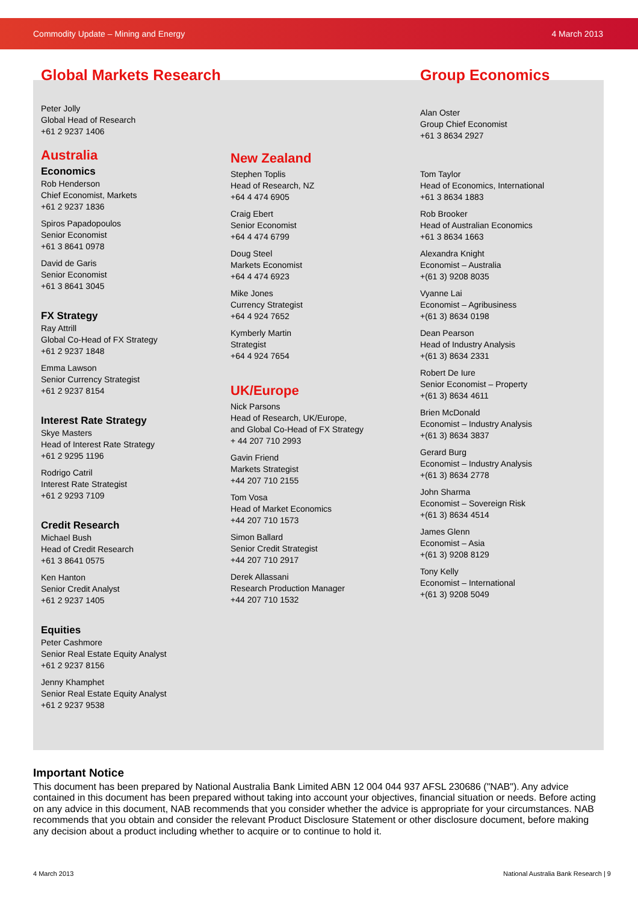Commodity Update – Mining and Energy 4 March 2013
Global Markets Research
Peter Jolly
Global Head of Research
+61 2 9237 1406
Australia
Economics
Rob Henderson
Chief Economist, Markets
+61 2 9237 1836
Spiros Papadopoulos
Senior Economist
+61 3 8641 0978
David de Garis
Senior Economist
+61 3 8641 3045
FX Strategy
Ray Attrill
Global Co-Head of FX Strategy
+61 2 9237 1848
Emma Lawson
Senior Currency Strategist
+61 2 9237 8154
Interest Rate Strategy
Skye Masters
Head of Interest Rate Strategy
+61 2 9295 1196
Rodrigo Catril
Interest Rate Strategist
+61 2 9293 7109
Credit Research
Michael Bush
Head of Credit Research
+61 3 8641 0575
Ken Hanton
Senior Credit Analyst
+61 2 9237 1405
Equities
Peter Cashmore
Senior Real Estate Equity Analyst
+61 2 9237 8156
Jenny Khamphet
Senior Real Estate Equity Analyst
+61 2 9237 9538
New Zealand
Stephen Toplis
Head of Research, NZ
+64 4 474 6905
Craig Ebert
Senior Economist
+64 4 474 6799
Doug Steel
Markets Economist
+64 4 474 6923
Mike Jones
Currency Strategist
+64 4 924 7652
Kymberly Martin
Strategist
+64 4 924 7654
UK/Europe
Nick Parsons
Head of Research, UK/Europe,
and Global Co-Head of FX Strategy
+ 44 207 710 2993
Gavin Friend
Markets Strategist
+44 207 710 2155
Tom Vosa
Head of Market Economics
+44 207 710 1573
Simon Ballard
Senior Credit Strategist
+44 207 710 2917
Derek Allassani
Research Production Manager
+44 207 710 1532
Group Economics
Alan Oster
Group Chief Economist
+61 3 8634 2927
Tom Taylor
Head of Economics, International
+61 3 8634 1883
Rob Brooker
Head of Australian Economics
+61 3 8634 1663
Alexandra Knight
Economist – Australia
+(61 3) 9208 8035
Vyanne Lai
Economist – Agribusiness
+(61 3) 8634 0198
Dean Pearson
Head of Industry Analysis
+(61 3) 8634 2331
Robert De Iure
Senior Economist – Property
+(61 3) 8634 4611
Brien McDonald
Economist – Industry Analysis
+(61 3) 8634 3837
Gerard Burg
Economist – Industry Analysis
+(61 3) 8634 2778
John Sharma
Economist – Sovereign Risk
+(61 3) 8634 4514
James Glenn
Economist – Asia
+(61 3) 9208 8129
Tony Kelly
Economist – International
+(61 3) 9208 5049
Important Notice
This document has been prepared by National Australia Bank Limited ABN 12 004 044 937 AFSL 230686 ("NAB"). Any advice contained in this document has been prepared without taking into account your objectives, financial situation or needs. Before acting on any advice in this document, NAB recommends that you consider whether the advice is appropriate for your circumstances. NAB recommends that you obtain and consider the relevant Product Disclosure Statement or other disclosure document, before making any decision about a product including whether to acquire or to continue to hold it.
4 March 2013 National Australia Bank Research | 9